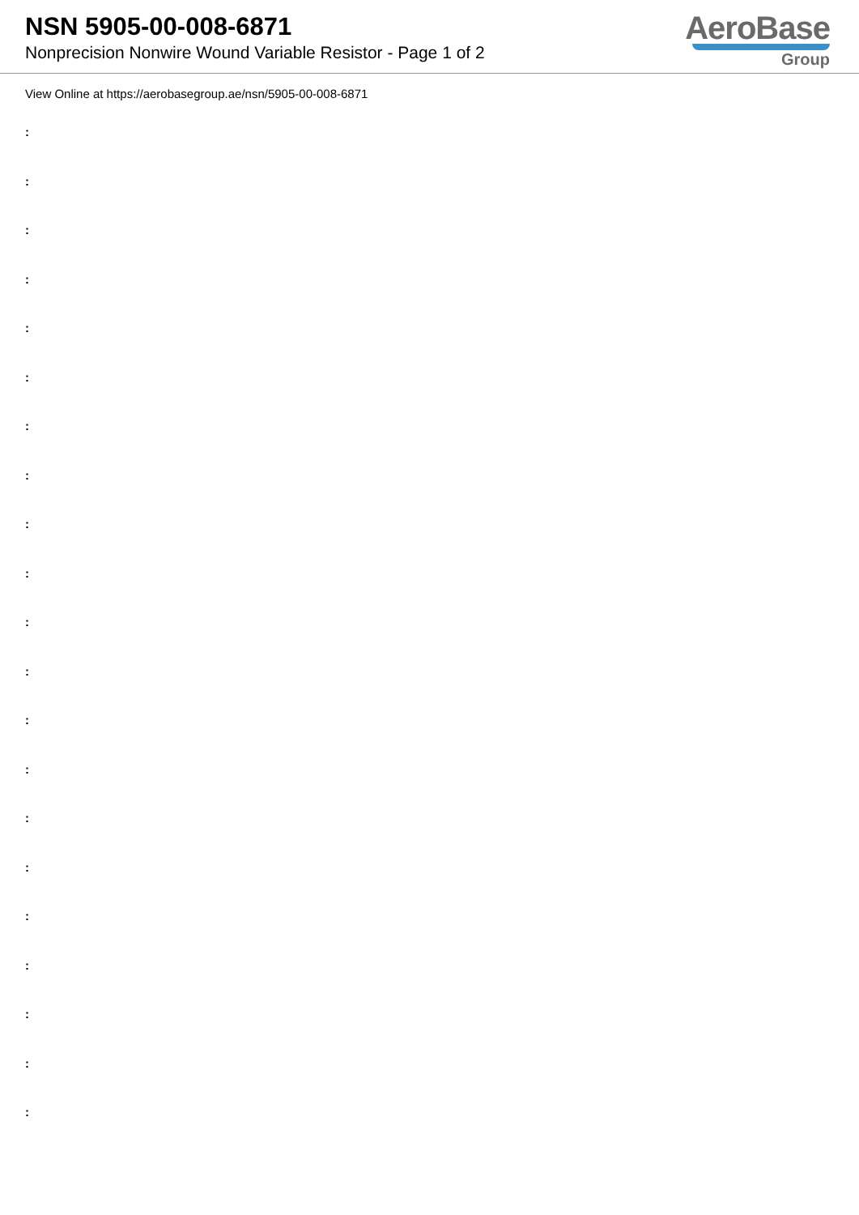NSN 5905-00-008-6871
Nonprecision Nonwire Wound Variable Resistor - Page 1 of 2
AeroBase
Group
View Online at https://aerobasegroup.ae/nsn/5905-00-008-6871
:
:
:
:
:
:
:
:
:
:
:
:
:
:
:
:
:
:
:
:
: